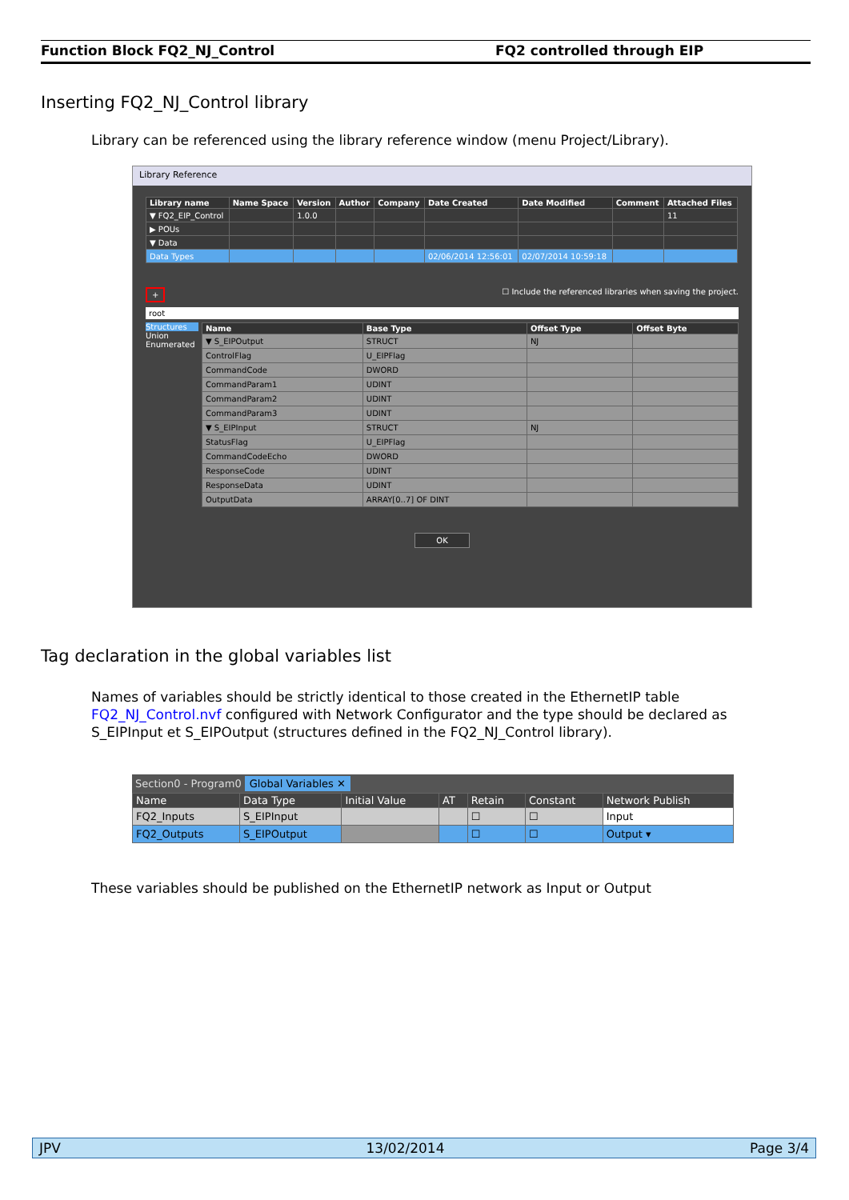Function Block FQ2_NJ_Control FQ2 controlled through EIP
Inserting FQ2_NJ_Control library
Library can be referenced using the library reference window (menu Project/Library).
Library Reference
| Library name | Name Space | Version | Author | Company | Date Created | Date Modified | Comment | Attached Files |
| --- | --- | --- | --- | --- | --- | --- | --- | --- |
| ▼ FQ2_EIP_Control | | 1.0.0 | | | | | | 11 |
| ▶ POUs | | | | | | | | |
| ▼ Data | | | | | | | | |
| Data Types | | | | | 02/06/2014 12:56:01 | 02/07/2014 10:59:18 | | |
+ ☐ Include the referenced libraries when saving the project.
root
Structures
Union
Enumerated
| Name | Base Type | Offset Type | Offset Byte |
| --- | --- | --- | --- |
| ▼ S_EIPOutput | STRUCT | NJ | |
| ControlFlag | U_EIPFlag | | |
| CommandCode | DWORD | | |
| CommandParam1 | UDINT | | |
| CommandParam2 | UDINT | | |
| CommandParam3 | UDINT | | |
| ▼ S_EIPInput | STRUCT | NJ | |
| StatusFlag | U_EIPFlag | | |
| CommandCodeEcho | DWORD | | |
| ResponseCode | UDINT | | |
| ResponseData | UDINT | | |
| OutputData | ARRAY[0..7] OF DINT | | |
OK
Tag declaration in the global variables list
Names of variables should be strictly identical to those created in the EthernetIP table FQ2_NJ_Control.nvf configured with Network Configurator and the type should be declared as S_EIPInput et S_EIPOutput (structures defined in the FQ2_NJ_Control library).
Section0 - Program0 Global Variables ✕
| Name | Data Type | Initial Value | AT | Retain | Constant | Network Publish |
| --- | --- | --- | --- | --- | --- | --- |
| FQ2_Inputs | S_EIPInput | | | ☐ | ☐ | Input |
| FQ2_Outputs | S_EIPOutput | | | ☐ | ☐ | Output ▾ |
These variables should be published on the EthernetIP network as Input or Output
JPV 13/02/2014 Page 3/4